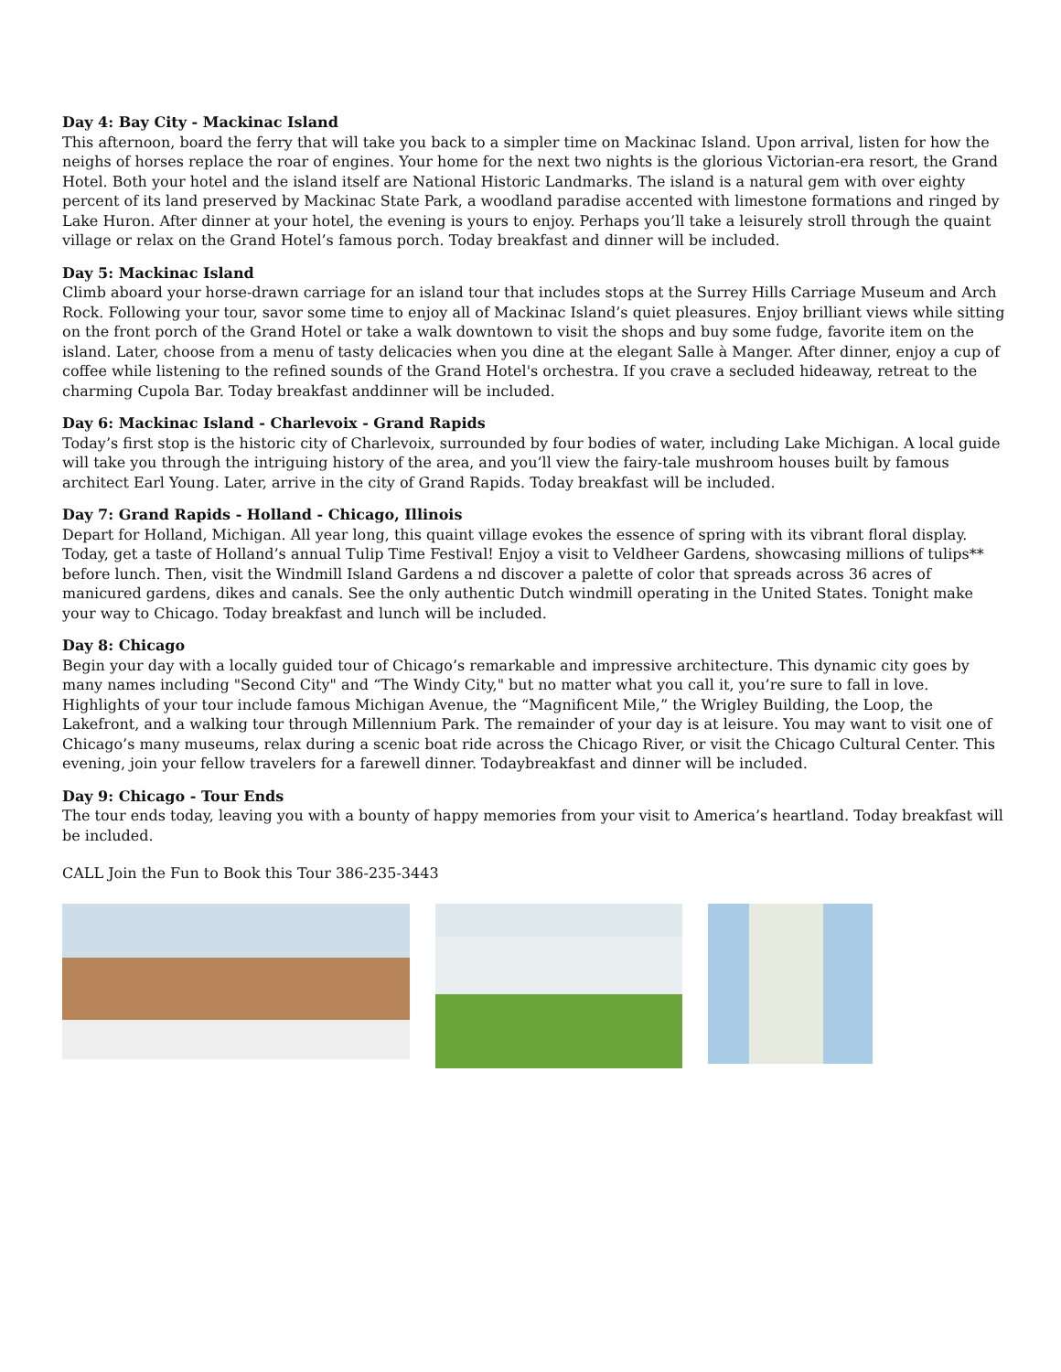Day 4: Bay City - Mackinac Island
This afternoon, board the ferry that will take you back to a simpler time on Mackinac Island. Upon arrival, listen for how the neighs of horses replace the roar of engines. Your home for the next two nights is the glorious Victorian-era resort, the Grand Hotel. Both your hotel and the island itself are National Historic Landmarks. The island is a natural gem with over eighty percent of its land preserved by Mackinac State Park, a woodland paradise accented with limestone formations and ringed by Lake Huron. After dinner at your hotel, the evening is yours to enjoy. Perhaps you’ll take a leisurely stroll through the quaint village or relax on the Grand Hotel’s famous porch. Today breakfast and dinner will be included.
Day 5: Mackinac Island
Climb aboard your horse-drawn carriage for an island tour that includes stops at the Surrey Hills Carriage Museum and Arch Rock. Following your tour, savor some time to enjoy all of Mackinac Island’s quiet pleasures. Enjoy brilliant views while sitting on the front porch of the Grand Hotel or take a walk downtown to visit the shops and buy some fudge, favorite item on the island. Later, choose from a menu of tasty delicacies when you dine at the elegant Salle à Manger. After dinner, enjoy a cup of coffee while listening to the refined sounds of the Grand Hotel's orchestra. If you crave a secluded hideaway, retreat to the charming Cupola Bar. Today breakfast anddinner will be included.
Day 6: Mackinac Island - Charlevoix - Grand Rapids
Today’s first stop is the historic city of Charlevoix, surrounded by four bodies of water, including Lake Michigan. A local guide will take you through the intriguing history of the area, and you’ll view the fairy-tale mushroom houses built by famous architect Earl Young. Later, arrive in the city of Grand Rapids. Today breakfast will be included.
Day 7: Grand Rapids - Holland - Chicago, Illinois
Depart for Holland, Michigan. All year long, this quaint village evokes the essence of spring with its vibrant floral display. Today, get a taste of Holland’s annual Tulip Time Festival! Enjoy a visit to Veldheer Gardens, showcasing millions of tulips** before lunch. Then, visit the Windmill Island Gardens a nd discover a palette of color that spreads across 36 acres of manicured gardens, dikes and canals. See the only authentic Dutch windmill operating in the United States. Tonight make your way to Chicago. Today breakfast and lunch will be included.
Day 8: Chicago
Begin your day with a locally guided tour of Chicago’s remarkable and impressive architecture. This dynamic city goes by many names including "Second City" and “The Windy City," but no matter what you call it, you’re sure to fall in love. Highlights of your tour include famous Michigan Avenue, the “Magnificent Mile,” the Wrigley Building, the Loop, the Lakefront, and a walking tour through Millennium Park. The remainder of your day is at leisure. You may want to visit one of Chicago’s many museums, relax during a scenic boat ride across the Chicago River, or visit the Chicago Cultural Center. This evening, join your fellow travelers for a farewell dinner. Todaybreakfast and dinner will be included.
Day 9: Chicago - Tour Ends
The tour ends today, leaving you with a bounty of happy memories from your visit to America’s heartland. Today breakfast will be included.
CALL Join the Fun to Book this Tour 386-235-3443